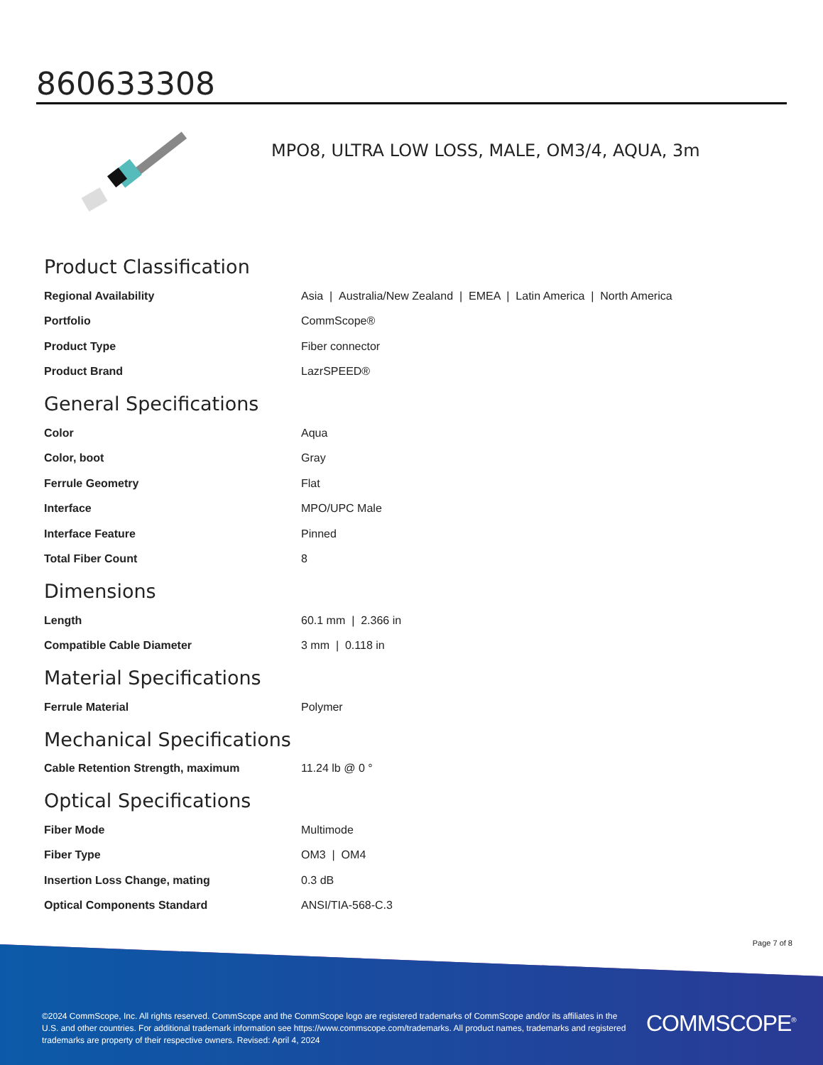860633308
MPO8, ULTRA LOW LOSS, MALE, OM3/4, AQUA, 3m
Product Classification
| Regional Availability | Asia / Australia/New Zealand / EMEA / Latin America / North America |
| Portfolio | CommScope® |
| Product Type | Fiber connector |
| Product Brand | LazrSPEED® |
General Specifications
| Color | Aqua |
| Color, boot | Gray |
| Ferrule Geometry | Flat |
| Interface | MPO/UPC Male |
| Interface Feature | Pinned |
| Total Fiber Count | 8 |
Dimensions
| Length | 60.1 mm / 2.366 in |
| Compatible Cable Diameter | 3 mm / 0.118 in |
Material Specifications
| Ferrule Material | Polymer |
Mechanical Specifications
| Cable Retention Strength, maximum | 11.24 lb @ 0 ° |
Optical Specifications
| Fiber Mode | Multimode |
| Fiber Type | OM3 / OM4 |
| Insertion Loss Change, mating | 0.3 dB |
| Optical Components Standard | ANSI/TIA-568-C.3 |
Page 7 of 8
©2024 CommScope, Inc. All rights reserved. CommScope and the CommScope logo are registered trademarks of CommScope and/or its affiliates in the U.S. and other countries. For additional trademark information see https://www.commscope.com/trademarks. All product names, trademarks and registered trademarks are property of their respective owners. Revised: April 4, 2024
COMMSCOPE<sup>®</sup>